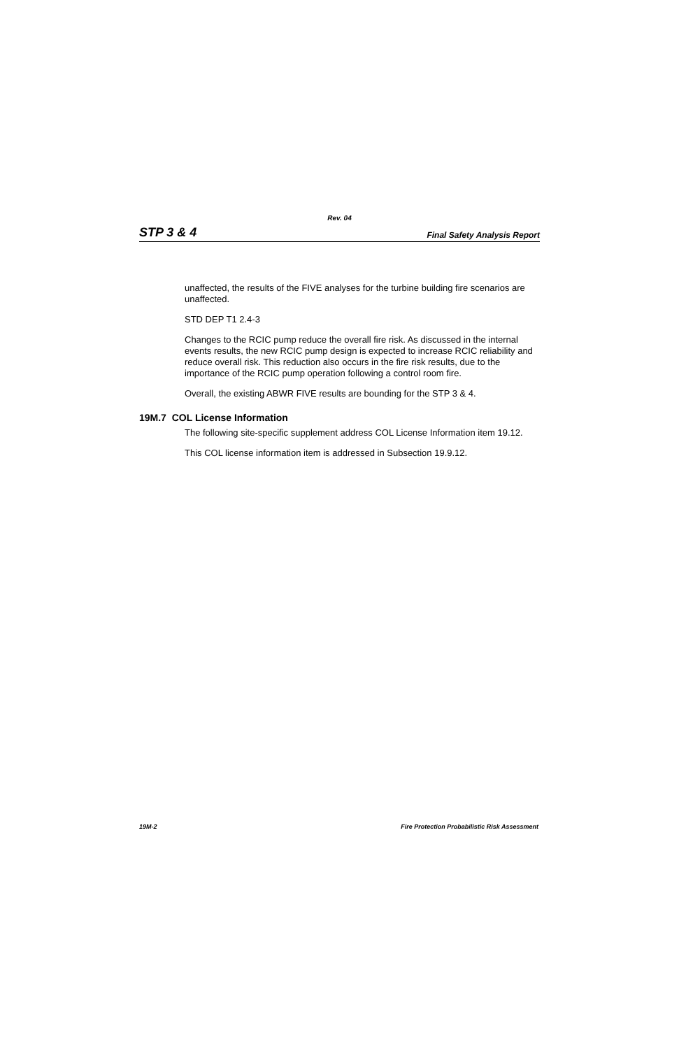Rev. 04
STP 3 & 4 Final Safety Analysis Report
unaffected, the results of the FIVE analyses for the turbine building fire scenarios are unaffected.
STD DEP T1 2.4-3
Changes to the RCIC pump reduce the overall fire risk. As discussed in the internal events results, the new RCIC pump design is expected to increase RCIC reliability and reduce overall risk. This reduction also occurs in the fire risk results, due to the importance of the RCIC pump operation following a control room fire.
Overall, the existing ABWR FIVE results are bounding for the STP 3 & 4.
19M.7 COL License Information
The following site-specific supplement address COL License Information item 19.12.
This COL license information item is addressed in Subsection 19.9.12.
19M-2 Fire Protection Probabilistic Risk Assessment